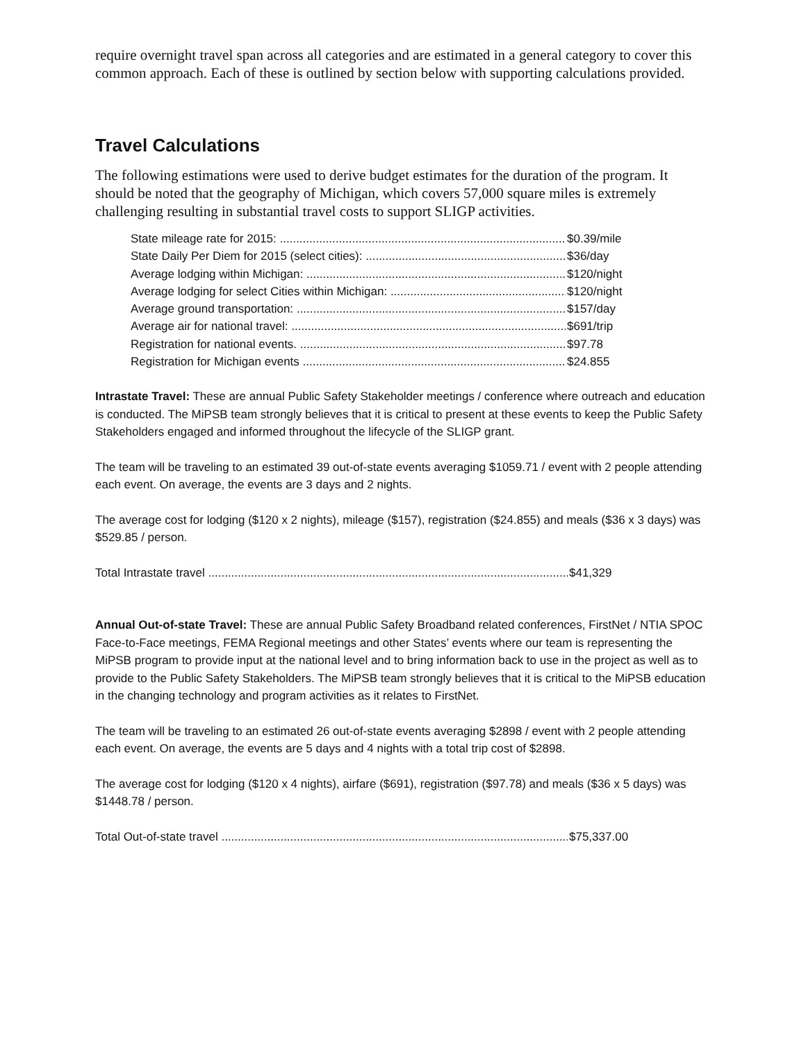require overnight travel span across all categories and are estimated in a general category to cover this common approach. Each of these is outlined by section below with supporting calculations provided.
Travel Calculations
The following estimations were used to derive budget estimates for the duration of the program. It should be noted that the geography of Michigan, which covers 57,000 square miles is extremely challenging resulting in substantial travel costs to support SLIGP activities.
State mileage rate for 2015: $0.39/mile
State Daily Per Diem for 2015 (select cities): $36/day
Average lodging within Michigan: $120/night
Average lodging for select Cities within Michigan: $120/night
Average ground transportation: $157/day
Average air for national travel: $691/trip
Registration for national events. $97.78
Registration for Michigan events $24.855
Intrastate Travel: These are annual Public Safety Stakeholder meetings / conference where outreach and education is conducted. The MiPSB team strongly believes that it is critical to present at these events to keep the Public Safety Stakeholders engaged and informed throughout the lifecycle of the SLIGP grant.
The team will be traveling to an estimated 39 out-of-state events averaging $1059.71 / event with 2 people attending each event. On average, the events are 3 days and 2 nights.
The average cost for lodging ($120 x 2 nights), mileage ($157), registration ($24.855) and meals ($36 x 3 days) was $529.85 / person.
Total Intrastate travel $41,329
Annual Out-of-state Travel: These are annual Public Safety Broadband related conferences, FirstNet / NTIA SPOC Face-to-Face meetings, FEMA Regional meetings and other States’ events where our team is representing the MiPSB program to provide input at the national level and to bring information back to use in the project as well as to provide to the Public Safety Stakeholders. The MiPSB team strongly believes that it is critical to the MiPSB education in the changing technology and program activities as it relates to FirstNet.
The team will be traveling to an estimated 26 out-of-state events averaging $2898 / event with 2 people attending each event. On average, the events are 5 days and 4 nights with a total trip cost of $2898.
The average cost for lodging ($120 x 4 nights), airfare ($691), registration ($97.78) and meals ($36 x 5 days) was $1448.78 / person.
Total Out-of-state travel $75,337.00